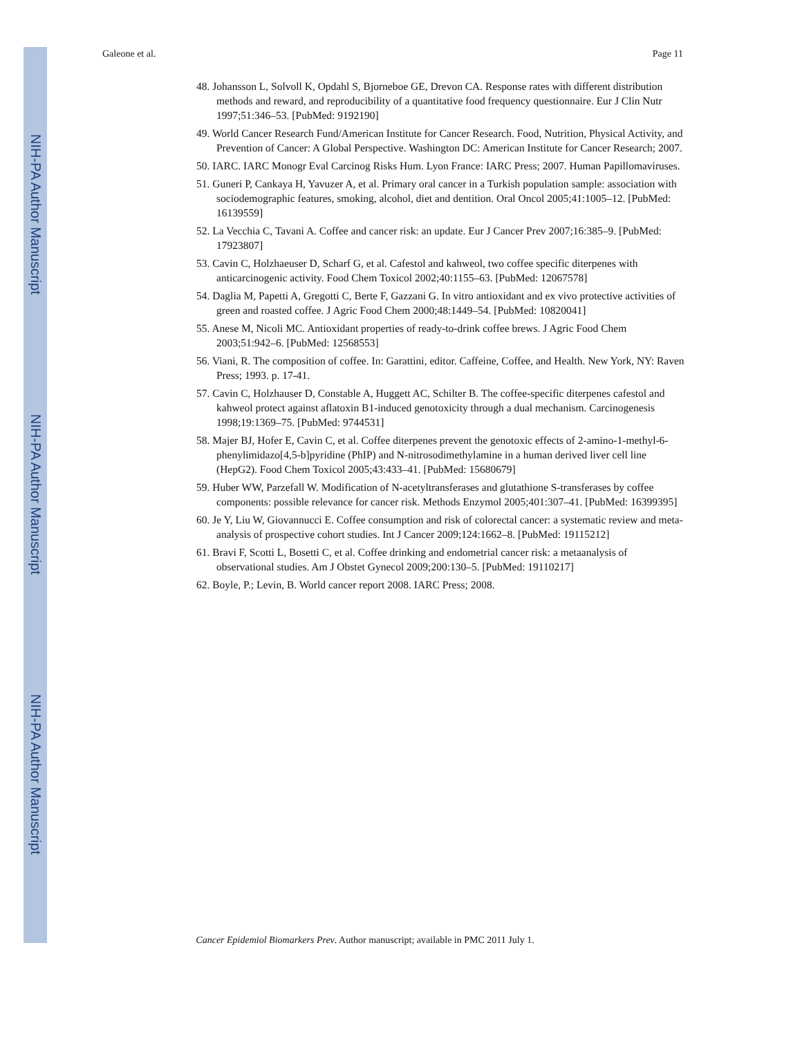NIH-PA Author Manuscript
NIH-PA Author Manuscript
NIH-PA Author Manuscript
Galeone et al. Page 11
48. Johansson L, Solvoll K, Opdahl S, Bjorneboe GE, Drevon CA. Response rates with different distribution methods and reward, and reproducibility of a quantitative food frequency questionnaire. Eur J Clin Nutr 1997;51:346–53. [PubMed: 9192190]
49. World Cancer Research Fund/American Institute for Cancer Research. Food, Nutrition, Physical Activity, and Prevention of Cancer: A Global Perspective. Washington DC: American Institute for Cancer Research; 2007.
50. IARC. IARC Monogr Eval Carcinog Risks Hum. Lyon France: IARC Press; 2007. Human Papillomaviruses.
51. Guneri P, Cankaya H, Yavuzer A, et al. Primary oral cancer in a Turkish population sample: association with sociodemographic features, smoking, alcohol, diet and dentition. Oral Oncol 2005;41:1005–12. [PubMed: 16139559]
52. La Vecchia C, Tavani A. Coffee and cancer risk: an update. Eur J Cancer Prev 2007;16:385–9. [PubMed: 17923807]
53. Cavin C, Holzhaeuser D, Scharf G, et al. Cafestol and kahweol, two coffee specific diterpenes with anticarcinogenic activity. Food Chem Toxicol 2002;40:1155–63. [PubMed: 12067578]
54. Daglia M, Papetti A, Gregotti C, Berte F, Gazzani G. In vitro antioxidant and ex vivo protective activities of green and roasted coffee. J Agric Food Chem 2000;48:1449–54. [PubMed: 10820041]
55. Anese M, Nicoli MC. Antioxidant properties of ready-to-drink coffee brews. J Agric Food Chem 2003;51:942–6. [PubMed: 12568553]
56. Viani, R. The composition of coffee. In: Garattini, editor. Caffeine, Coffee, and Health. New York, NY: Raven Press; 1993. p. 17-41.
57. Cavin C, Holzhauser D, Constable A, Huggett AC, Schilter B. The coffee-specific diterpenes cafestol and kahweol protect against aflatoxin B1-induced genotoxicity through a dual mechanism. Carcinogenesis 1998;19:1369–75. [PubMed: 9744531]
58. Majer BJ, Hofer E, Cavin C, et al. Coffee diterpenes prevent the genotoxic effects of 2-amino-1-methyl-6-phenylimidazo[4,5-b]pyridine (PhIP) and N-nitrosodimethylamine in a human derived liver cell line (HepG2). Food Chem Toxicol 2005;43:433–41. [PubMed: 15680679]
59. Huber WW, Parzefall W. Modification of N-acetyltransferases and glutathione S-transferases by coffee components: possible relevance for cancer risk. Methods Enzymol 2005;401:307–41. [PubMed: 16399395]
60. Je Y, Liu W, Giovannucci E. Coffee consumption and risk of colorectal cancer: a systematic review and meta-analysis of prospective cohort studies. Int J Cancer 2009;124:1662–8. [PubMed: 19115212]
61. Bravi F, Scotti L, Bosetti C, et al. Coffee drinking and endometrial cancer risk: a metaanalysis of observational studies. Am J Obstet Gynecol 2009;200:130–5. [PubMed: 19110217]
62. Boyle, P.; Levin, B. World cancer report 2008. IARC Press; 2008.
Cancer Epidemiol Biomarkers Prev. Author manuscript; available in PMC 2011 July 1.